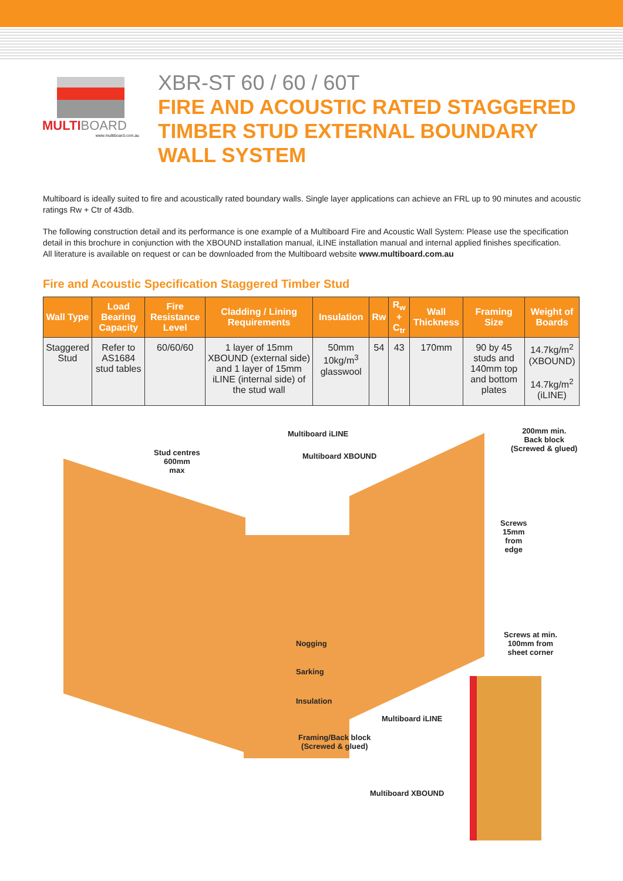MULTI BOARD
www.multiboard.com.au
XBR-ST 60 / 60 / 60T
FIRE AND ACOUSTIC RATED STAGGERED TIMBER STUD EXTERNAL BOUNDARY WALL SYSTEM
Multiboard is ideally suited to fire and acoustically rated boundary walls. Single layer applications can achieve an FRL up to 90 minutes and acoustic ratings Rw + Ctr of 43db.
The following construction detail and its performance is one example of a Multiboard Fire and Acoustic Wall System: Please use the specification detail in this brochure in conjunction with the XBOUND installation manual, iLINE installation manual and internal applied finishes specification.
All literature is available on request or can be downloaded from the Multiboard website www.multiboard.com.au
Fire and Acoustic Specification Staggered Timber Stud
| Wall Type | Load Bearing Capacity | Fire Resistance Level | Cladding / Lining Requirements | Insulation | Rw | R<sub>w</sub> + C<sub>tr</sub> | Wall Thickness | Framing Size | Weight of Boards |
| --- | --- | --- | --- | --- | --- | --- | --- | --- | --- |
| Staggered Stud | Refer to AS1684 stud tables | 60/60/60 | 1 layer of 15mm XBOUND (external side) and 1 layer of 15mm iLINE (internal side) of the stud wall | 50mm 10kg/m<sup>3</sup> glasswool | 54 | 43 | 170mm | 90 by 45 studs and 140mm top and bottom plates | 14.7kg/m<sup>2</sup> (XBOUND) 14.7kg/m<sup>2</sup> (iLINE) |
Multiboard iLINE
Multiboard XBOUND
200mm min.
Back block
(Screwed & glued)
Stud centres
600mm
max
Screws
15mm
from
edge
Screws at min.
100mm from
sheet corner
Nogging
Sarking
Insulation
Framing/Back block
(Screwed & glued)
Multiboard iLINE
Multiboard XBOUND